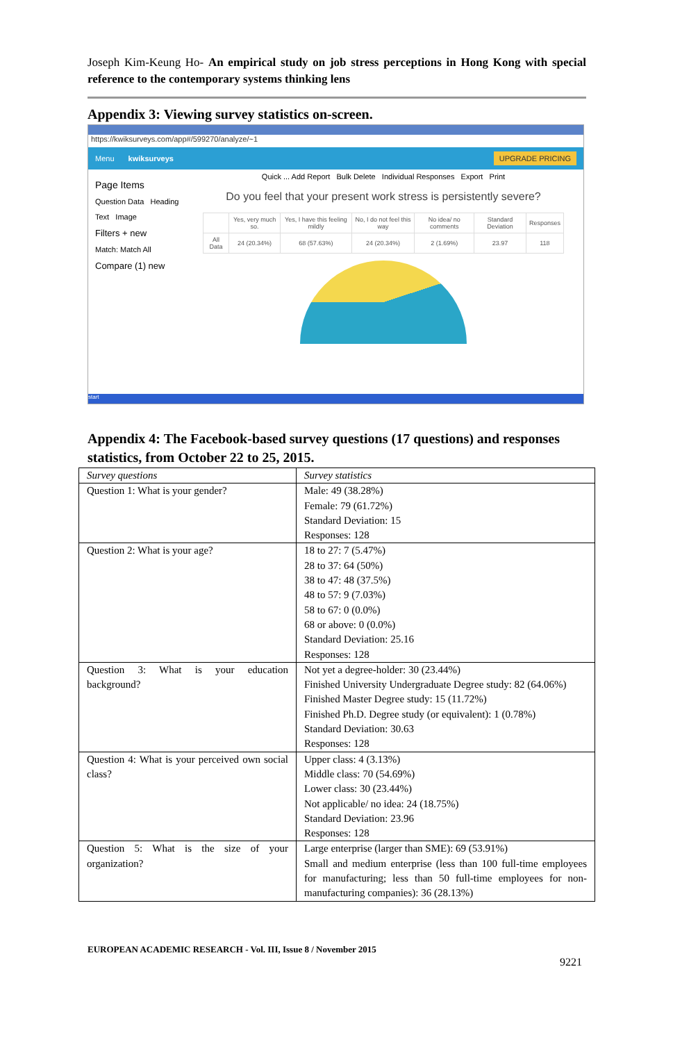Joseph Kim-Keung Ho- An empirical study on job stress perceptions in Hong Kong with special reference to the contemporary systems thinking lens
Appendix 3: Viewing survey statistics on-screen.
https://kwiksurveys.com/app#/599270/analyze/~1
Menu kwiksurveys UPGRADE PRICING
Page Items
Question Data Heading
Text Image
Filters + new
Match: Match All
Compare (1) new
Quick ... Add Report Bulk Delete Individual Responses Export Print
Do you feel that your present work stress is persistently severe?
| | Yes, very much so. | Yes, I have this feeling mildly | No, I do not feel this way | No idea/ no comments | Standard Deviation | Responses |
| All Data | 24 (20.34%) | 68 (57.63%) | 24 (20.34%) | 2 (1.69%) | 23.97 | 118 |
start
Appendix 4: The Facebook-based survey questions (17 questions) and responses statistics, from October 22 to 25, 2015.
| Survey questions | Survey statistics |
| --- | --- |
| Question 1: What is your gender? | Male: 49 (38.28%) Female: 79 (61.72%) Standard Deviation: 15 Responses: 128 |
| Question 2: What is your age? | 18 to 27: 7 (5.47%) 28 to 37: 64 (50%) 38 to 47: 48 (37.5%) 48 to 57: 9 (7.03%) 58 to 67: 0 (0.0%) 68 or above: 0 (0.0%) Standard Deviation: 25.16 Responses: 128 |
| Question 3: What is your education background? | Not yet a degree-holder: 30 (23.44%) Finished University Undergraduate Degree study: 82 (64.06%) Finished Master Degree study: 15 (11.72%) Finished Ph.D. Degree study (or equivalent): 1 (0.78%) Standard Deviation: 30.63 Responses: 128 |
| Question 4: What is your perceived own social class? | Upper class: 4 (3.13%) Middle class: 70 (54.69%) Lower class: 30 (23.44%) Not applicable/ no idea: 24 (18.75%) Standard Deviation: 23.96 Responses: 128 |
| Question 5: What is the size of your organization? | Large enterprise (larger than SME): 69 (53.91%) Small and medium enterprise (less than 100 full-time employees for manufacturing; less than 50 full-time employees for non-manufacturing companies): 36 (28.13%) |
EUROPEAN ACADEMIC RESEARCH - Vol. III, Issue 8 / November 2015
9221